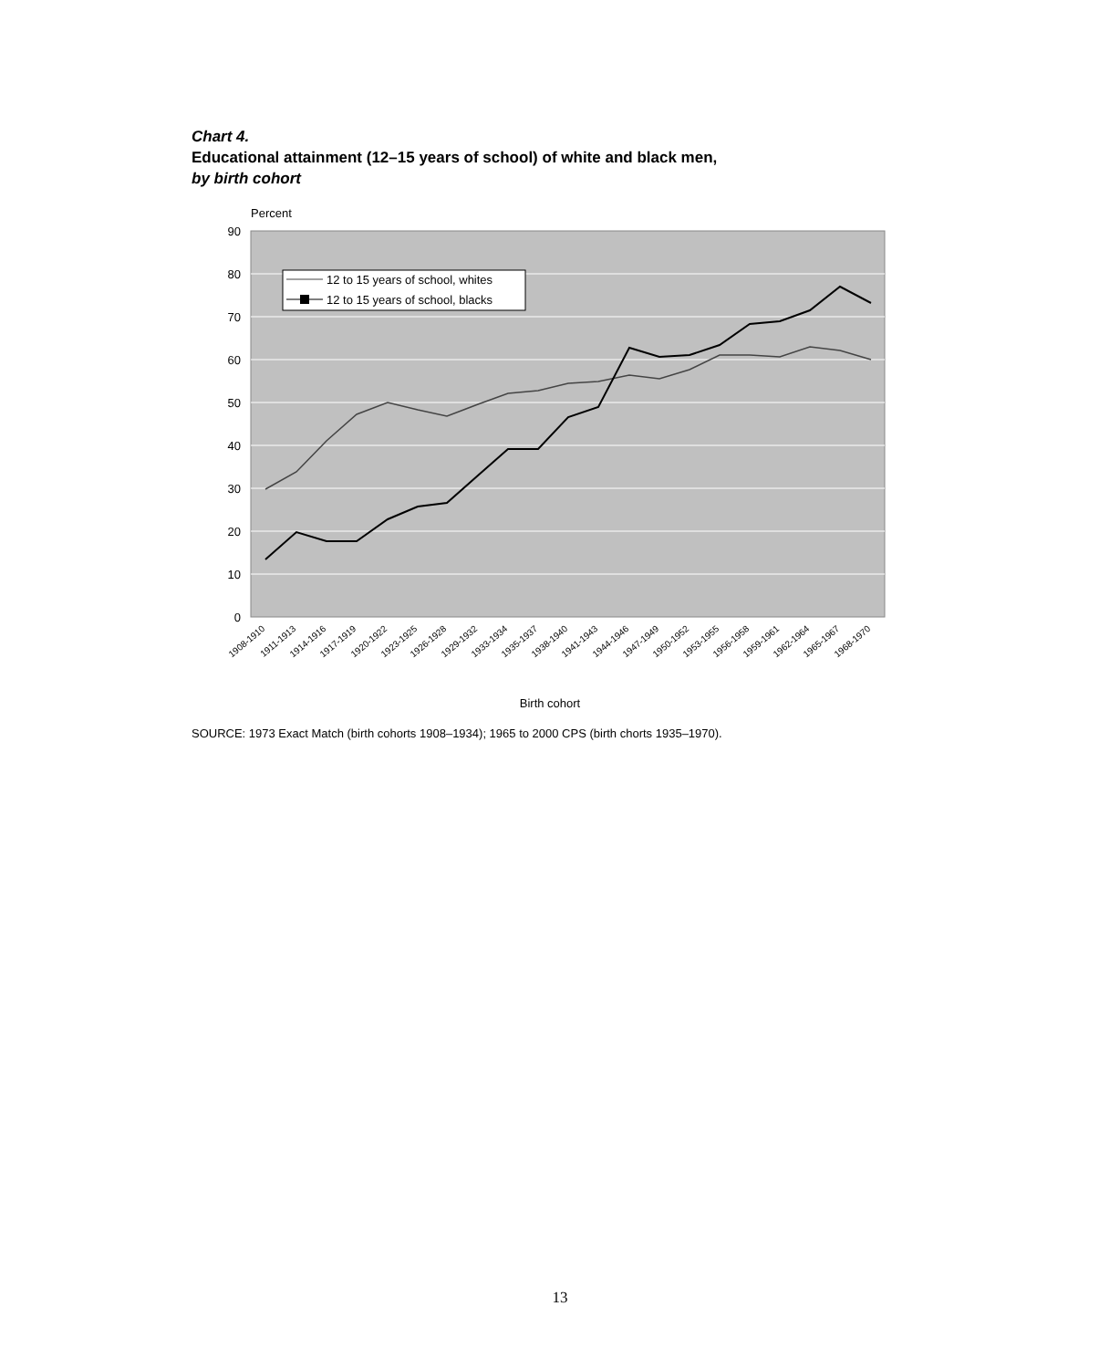Chart 4.
Educational attainment (12–15 years of school) of white and black men,
by birth cohort
Percent
90
80
70
60
50
40
30
20
10
0
12 to 15 years of school, whites
12 to 15 years of school, blacks
1908-1910
1911-1913
1914-1916
1917-1919
1920-1922
1923-1925
1926-1928
1929-1932
1933-1934
1935-1937
1938-1940
1941-1943
1944-1946
1947-1949
1950-1952
1953-1955
1956-1958
1959-1961
1962-1964
1965-1967
1968-1970
Birth cohort
SOURCE: 1973 Exact Match (birth cohorts 1908–1934); 1965 to 2000 CPS (birth chorts 1935–1970).
13